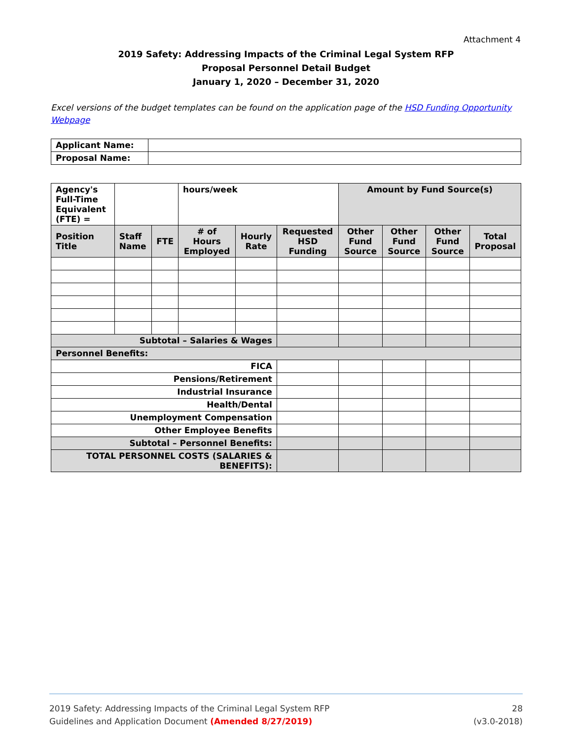Attachment 4
2019 Safety: Addressing Impacts of the Criminal Legal System RFP
Proposal Personnel Detail Budget
January 1, 2020 – December 31, 2020
Excel versions of the budget templates can be found on the application page of the HSD Funding Opportunity Webpage
| Applicant Name: | |
| Proposal Name: | |
| Agency's Full-Time Equivalent (FTE) = | | | hours/week | | | Amount by Fund Source(s) | | | |
| Position Title | Staff Name | FTE | # of Hours Employed | Hourly Rate | Requested HSD Funding | Other Fund Source | Other Fund Source | Other Fund Source | Total Proposal |
| Subtotal – Salaries & Wages | | | | | | | | | |
| Personnel Benefits: | | | | | | | | | |
| FICA | | | | | | | | | |
| Pensions/Retirement | | | | | | | | | |
| Industrial Insurance | | | | | | | | | |
| Health/Dental | | | | | | | | | |
| Unemployment Compensation | | | | | | | | | |
| Other Employee Benefits | | | | | | | | | |
| Subtotal – Personnel Benefits: | | | | | | | | | |
| TOTAL PERSONNEL COSTS (SALARIES & BENEFITS): | | | | | | | | | |
2019 Safety: Addressing Impacts of the Criminal Legal System RFP
Guidelines and Application Document (Amended 8/27/2019)
28
(v3.0-2018)